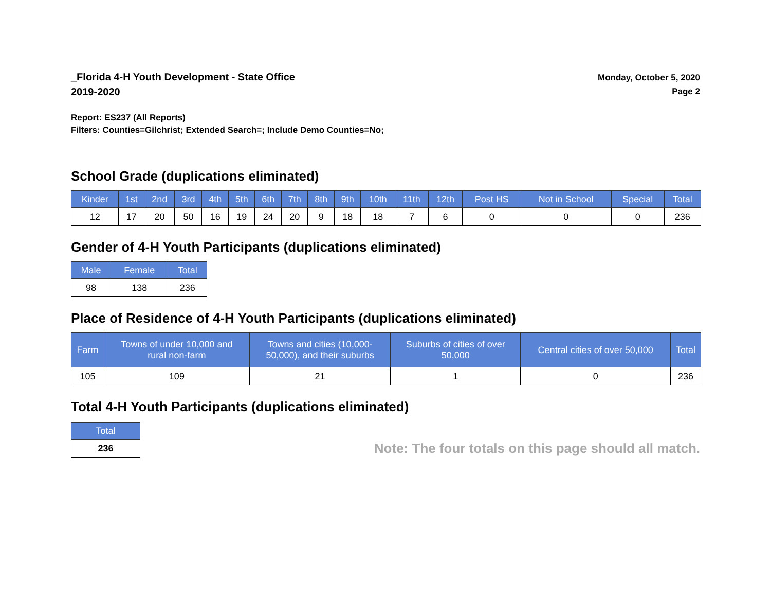_Florida 4-H Youth Development - State Office
2019-2020
Monday, October 5, 2020
Page 2
Report: ES237 (All Reports)
Filters: Counties=Gilchrist; Extended Search=; Include Demo Counties=No;
School Grade (duplications eliminated)
| Kinder | 1st | 2nd | 3rd | 4th | 5th | 6th | 7th | 8th | 9th | 10th | 11th | 12th | Post HS | Not in School | Special | Total |
| --- | --- | --- | --- | --- | --- | --- | --- | --- | --- | --- | --- | --- | --- | --- | --- | --- |
| 12 | 17 | 20 | 50 | 16 | 19 | 24 | 20 | 9 | 18 | 18 | 7 | 6 | 0 | 0 | 0 | 236 |
Gender of 4-H Youth Participants (duplications eliminated)
| Male | Female | Total |
| --- | --- | --- |
| 98 | 138 | 236 |
Place of Residence of 4-H Youth Participants (duplications eliminated)
| Farm | Towns of under 10,000 and rural non-farm | Towns and cities (10,000- 50,000), and their suburbs | Suburbs of cities of over 50,000 | Central cities of over 50,000 | Total |
| --- | --- | --- | --- | --- | --- |
| 105 | 109 | 21 | 1 | 0 | 236 |
Total 4-H Youth Participants (duplications eliminated)
| Total |
| --- |
| 236 |
Note: The four totals on this page should all match.